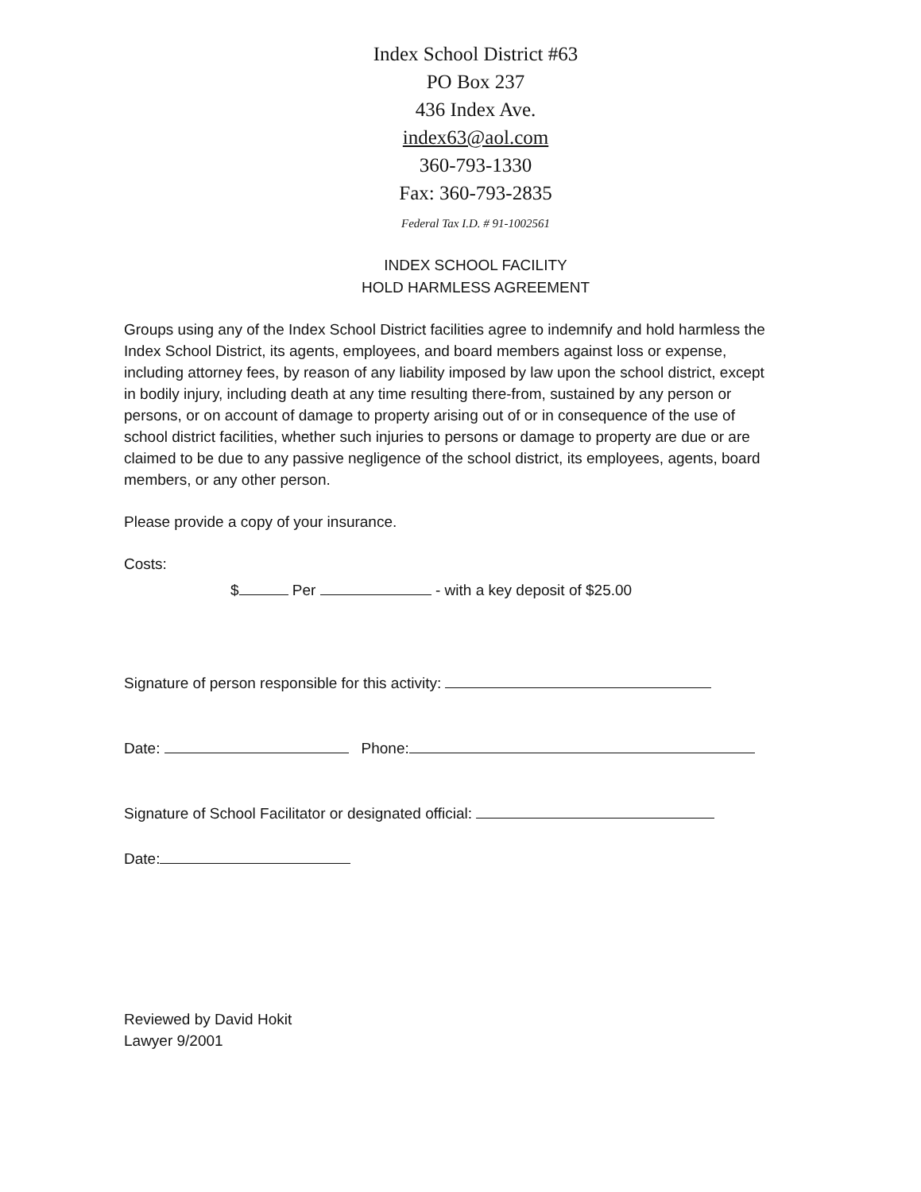Index School District #63
PO Box 237
436 Index Ave.
index63@aol.com
360-793-1330
Fax: 360-793-2835
Federal Tax I.D. # 91-1002561
INDEX SCHOOL FACILITY
HOLD HARMLESS AGREEMENT
Groups using any of the Index School District facilities agree to indemnify and hold harmless the Index School District, its agents, employees, and board members against loss or expense, including attorney fees, by reason of any liability imposed by law upon the school district, except in bodily injury, including death at any time resulting there-from, sustained by any person or persons, or on account of damage to property arising out of or in consequence of the use of school district facilities, whether such injuries to persons or damage to property are due or are claimed to be due to any passive negligence of the school district, its employees, agents, board members, or any other person.
Please provide a copy of your insurance.
Costs:
$ Per - with a key deposit of $25.00
Signature of person responsible for this activity:
Date: Phone:
Signature of School Facilitator or designated official:
Date:
Reviewed by David Hokit
Lawyer 9/2001